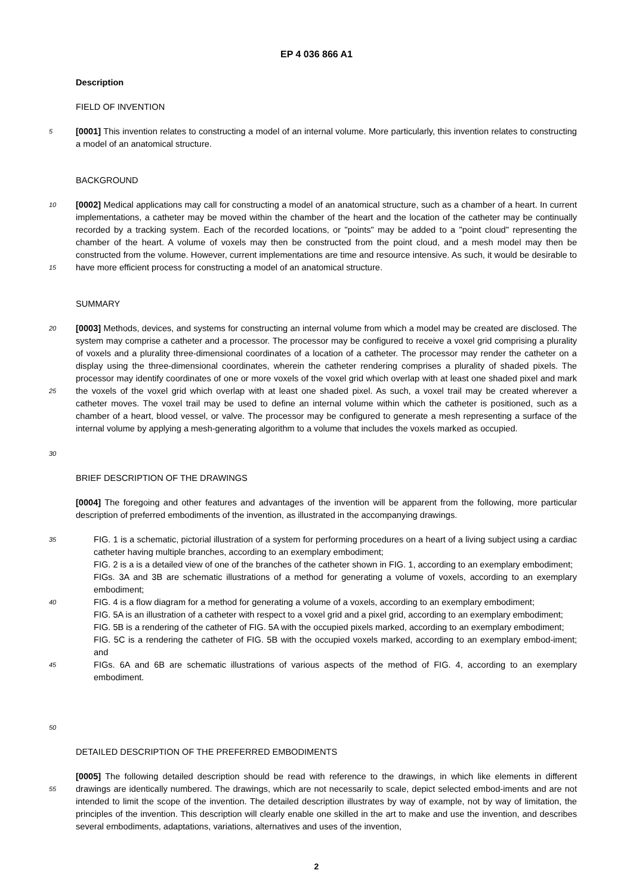EP 4 036 866 A1
Description
FIELD OF INVENTION
5
[0001] This invention relates to constructing a model of an internal volume. More particularly, this invention relates to constructing a model of an anatomical structure.
BACKGROUND
10
15
[0002] Medical applications may call for constructing a model of an anatomical structure, such as a chamber of a heart. In current implementations, a catheter may be moved within the chamber of the heart and the location of the catheter may be continually recorded by a tracking system. Each of the recorded locations, or "points" may be added to a "point cloud" representing the chamber of the heart. A volume of voxels may then be constructed from the point cloud, and a mesh model may then be constructed from the volume. However, current implementations are time and resource intensive. As such, it would be desirable to have more efficient process for constructing a model of an anatomical structure.
SUMMARY
20
25
30
[0003] Methods, devices, and systems for constructing an internal volume from which a model may be created are disclosed. The system may comprise a catheter and a processor. The processor may be configured to receive a voxel grid comprising a plurality of voxels and a plurality three-dimensional coordinates of a location of a catheter. The processor may render the catheter on a display using the three-dimensional coordinates, wherein the catheter rendering comprises a plurality of shaded pixels. The processor may identify coordinates of one or more voxels of the voxel grid which overlap with at least one shaded pixel and mark the voxels of the voxel grid which overlap with at least one shaded pixel. As such, a voxel trail may be created wherever a catheter moves. The voxel trail may be used to define an internal volume within which the catheter is positioned, such as a chamber of a heart, blood vessel, or valve. The processor may be configured to generate a mesh representing a surface of the internal volume by applying a mesh-generating algorithm to a volume that includes the voxels marked as occupied.
BRIEF DESCRIPTION OF THE DRAWINGS
[0004] The foregoing and other features and advantages of the invention will be apparent from the following, more particular description of preferred embodiments of the invention, as illustrated in the accompanying drawings.
35
40
45
50
FIG. 1 is a schematic, pictorial illustration of a system for performing procedures on a heart of a living subject using a cardiac catheter having multiple branches, according to an exemplary embodiment;
FIG. 2 is a is a detailed view of one of the branches of the catheter shown in FIG. 1, according to an exemplary embodiment;
FIGs. 3A and 3B are schematic illustrations of a method for generating a volume of voxels, according to an exemplary embodiment;
FIG. 4 is a flow diagram for a method for generating a volume of a voxels, according to an exemplary embodiment;
FIG. 5A is an illustration of a catheter with respect to a voxel grid and a pixel grid, according to an exemplary embodiment;
FIG. 5B is a rendering of the catheter of FIG. 5A with the occupied pixels marked, according to an exemplary embodiment;
FIG. 5C is a rendering the catheter of FIG. 5B with the occupied voxels marked, according to an exemplary embod-iment; and
FIGs. 6A and 6B are schematic illustrations of various aspects of the method of FIG. 4, according to an exemplary embodiment.
DETAILED DESCRIPTION OF THE PREFERRED EMBODIMENTS
55
[0005] The following detailed description should be read with reference to the drawings, in which like elements in different drawings are identically numbered. The drawings, which are not necessarily to scale, depict selected embod-iments and are not intended to limit the scope of the invention. The detailed description illustrates by way of example, not by way of limitation, the principles of the invention. This description will clearly enable one skilled in the art to make and use the invention, and describes several embodiments, adaptations, variations, alternatives and uses of the invention,
2